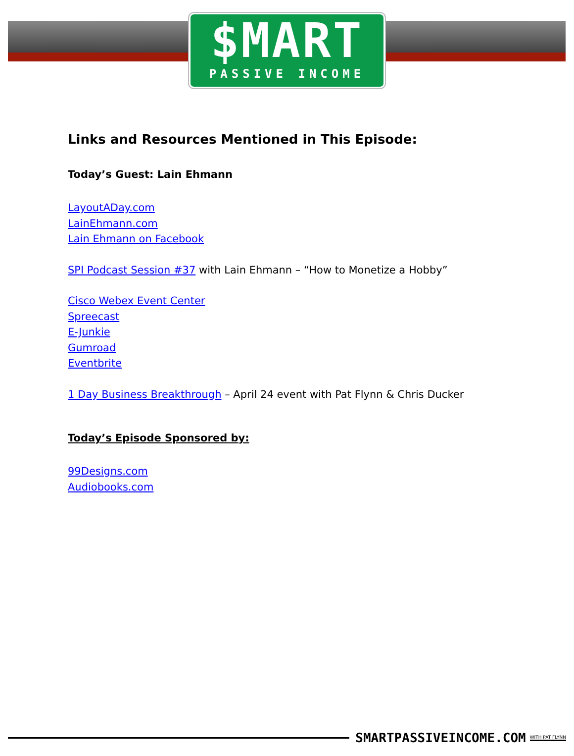$MART
PASSIVE INCOME
Links and Resources Mentioned in This Episode:
Today’s Guest: Lain Ehmann
LayoutADay.com
LainEhmann.com
Lain Ehmann on Facebook
SPI Podcast Session #37 with Lain Ehmann – “How to Monetize a Hobby”
Cisco Webex Event Center
Spreecast
E-Junkie
Gumroad
Eventbrite
1 Day Business Breakthrough – April 24 event with Pat Flynn & Chris Ducker
Today’s Episode Sponsored by:
99Designs.com
Audiobooks.com
SMARTPASSIVEINCOME.COM WITH PAT FLYNN